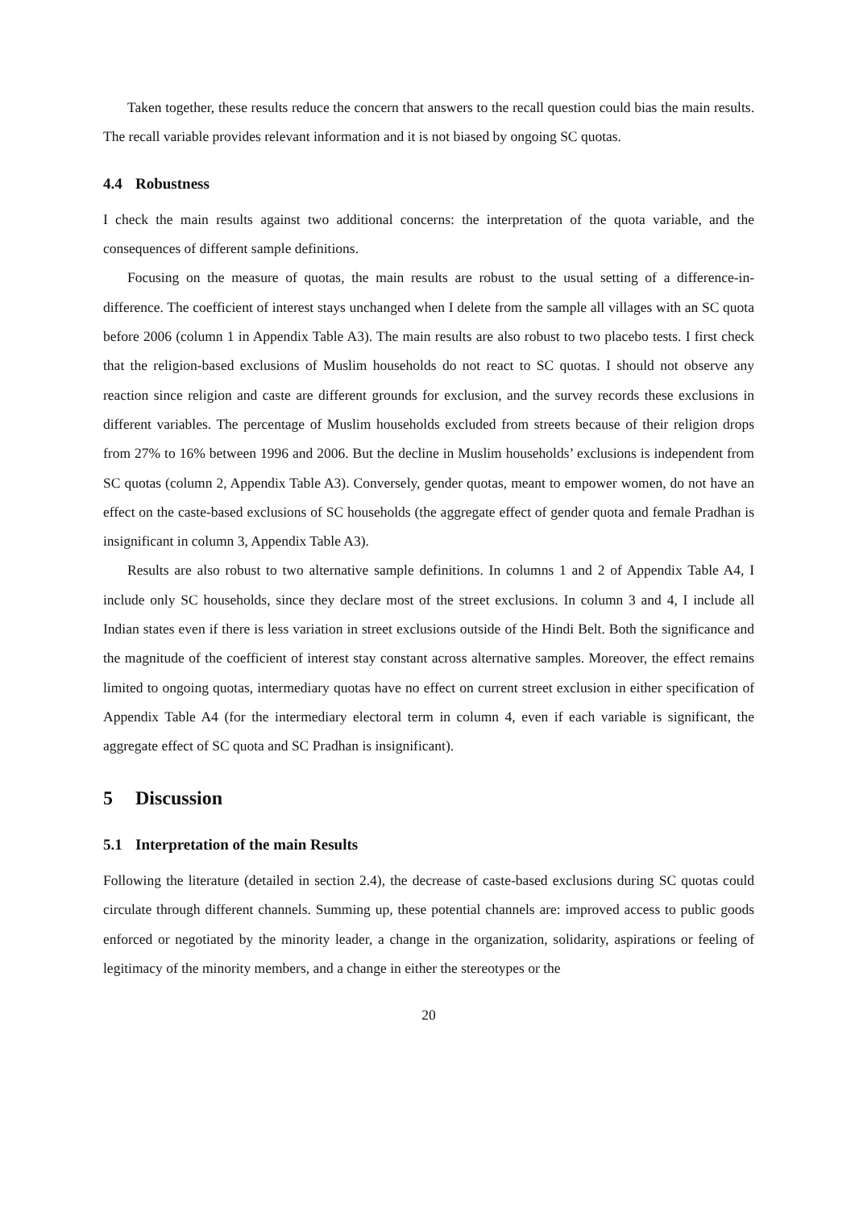Taken together, these results reduce the concern that answers to the recall question could bias the main results. The recall variable provides relevant information and it is not biased by ongoing SC quotas.
4.4 Robustness
I check the main results against two additional concerns: the interpretation of the quota variable, and the consequences of different sample definitions.
Focusing on the measure of quotas, the main results are robust to the usual setting of a difference-in-difference. The coefficient of interest stays unchanged when I delete from the sample all villages with an SC quota before 2006 (column 1 in Appendix Table A3). The main results are also robust to two placebo tests. I first check that the religion-based exclusions of Muslim households do not react to SC quotas. I should not observe any reaction since religion and caste are different grounds for exclusion, and the survey records these exclusions in different variables. The percentage of Muslim households excluded from streets because of their religion drops from 27% to 16% between 1996 and 2006. But the decline in Muslim households’ exclusions is independent from SC quotas (column 2, Appendix Table A3). Conversely, gender quotas, meant to empower women, do not have an effect on the caste-based exclusions of SC households (the aggregate effect of gender quota and female Pradhan is insignificant in column 3, Appendix Table A3).
Results are also robust to two alternative sample definitions. In columns 1 and 2 of Appendix Table A4, I include only SC households, since they declare most of the street exclusions. In column 3 and 4, I include all Indian states even if there is less variation in street exclusions outside of the Hindi Belt. Both the significance and the magnitude of the coefficient of interest stay constant across alternative samples. Moreover, the effect remains limited to ongoing quotas, intermediary quotas have no effect on current street exclusion in either specification of Appendix Table A4 (for the intermediary electoral term in column 4, even if each variable is significant, the aggregate effect of SC quota and SC Pradhan is insignificant).
5 Discussion
5.1 Interpretation of the main Results
Following the literature (detailed in section 2.4), the decrease of caste-based exclusions during SC quotas could circulate through different channels. Summing up, these potential channels are: improved access to public goods enforced or negotiated by the minority leader, a change in the organization, solidarity, aspirations or feeling of legitimacy of the minority members, and a change in either the stereotypes or the
20